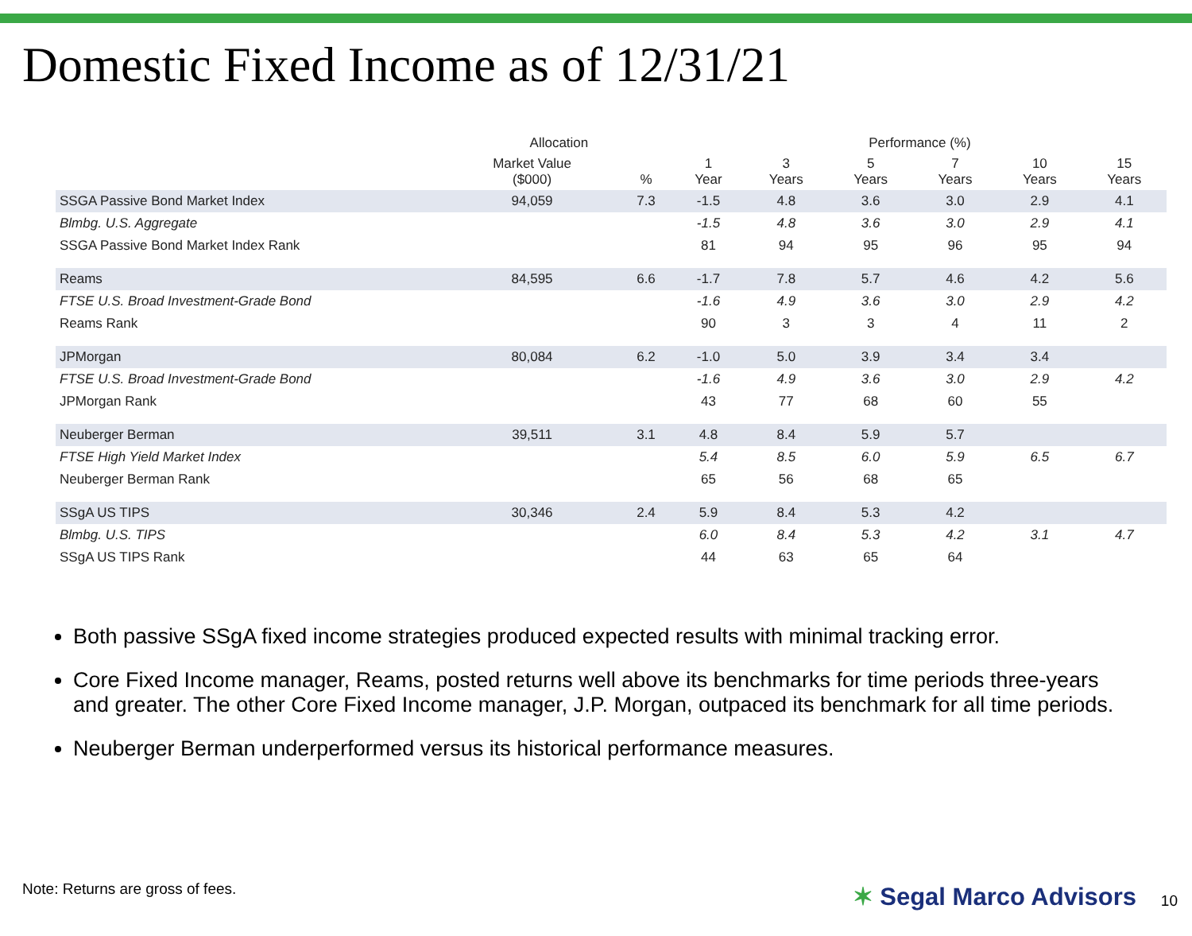Domestic Fixed Income as of 12/31/21
| | Allocation | | Performance (%) | | | | | |
| --- | --- | --- | --- | --- | --- | --- | --- | --- |
| | Market Value ($000) | % | 1 Year | 3 Years | 5 Years | 7 Years | 10 Years | 15 Years |
| SSGA Passive Bond Market Index | 94,059 | 7.3 | -1.5 | 4.8 | 3.6 | 3.0 | 2.9 | 4.1 |
| Blmbg. U.S. Aggregate | | | -1.5 | 4.8 | 3.6 | 3.0 | 2.9 | 4.1 |
| SSGA Passive Bond Market Index Rank | | | 81 | 94 | 95 | 96 | 95 | 94 |
| Reams | 84,595 | 6.6 | -1.7 | 7.8 | 5.7 | 4.6 | 4.2 | 5.6 |
| FTSE U.S. Broad Investment-Grade Bond | | | -1.6 | 4.9 | 3.6 | 3.0 | 2.9 | 4.2 |
| Reams Rank | | | 90 | 3 | 3 | 4 | 11 | 2 |
| JPMorgan | 80,084 | 6.2 | -1.0 | 5.0 | 3.9 | 3.4 | 3.4 | |
| FTSE U.S. Broad Investment-Grade Bond | | | -1.6 | 4.9 | 3.6 | 3.0 | 2.9 | 4.2 |
| JPMorgan Rank | | | 43 | 77 | 68 | 60 | 55 | |
| Neuberger Berman | 39,511 | 3.1 | 4.8 | 8.4 | 5.9 | 5.7 | | |
| FTSE High Yield Market Index | | | 5.4 | 8.5 | 6.0 | 5.9 | 6.5 | 6.7 |
| Neuberger Berman Rank | | | 65 | 56 | 68 | 65 | | |
| SSgA US TIPS | 30,346 | 2.4 | 5.9 | 8.4 | 5.3 | 4.2 | | |
| Blmbg. U.S. TIPS | | | 6.0 | 8.4 | 5.3 | 4.2 | 3.1 | 4.7 |
| SSgA US TIPS Rank | | | 44 | 63 | 65 | 64 | | |
Both passive SSgA fixed income strategies produced expected results with minimal tracking error.
Core Fixed Income manager, Reams, posted returns well above its benchmarks for time periods three-years and greater. The other Core Fixed Income manager, J.P. Morgan, outpaced its benchmark for all time periods.
Neuberger Berman underperformed versus its historical performance measures.
Note: Returns are gross of fees.
✶ Segal Marco Advisors 10